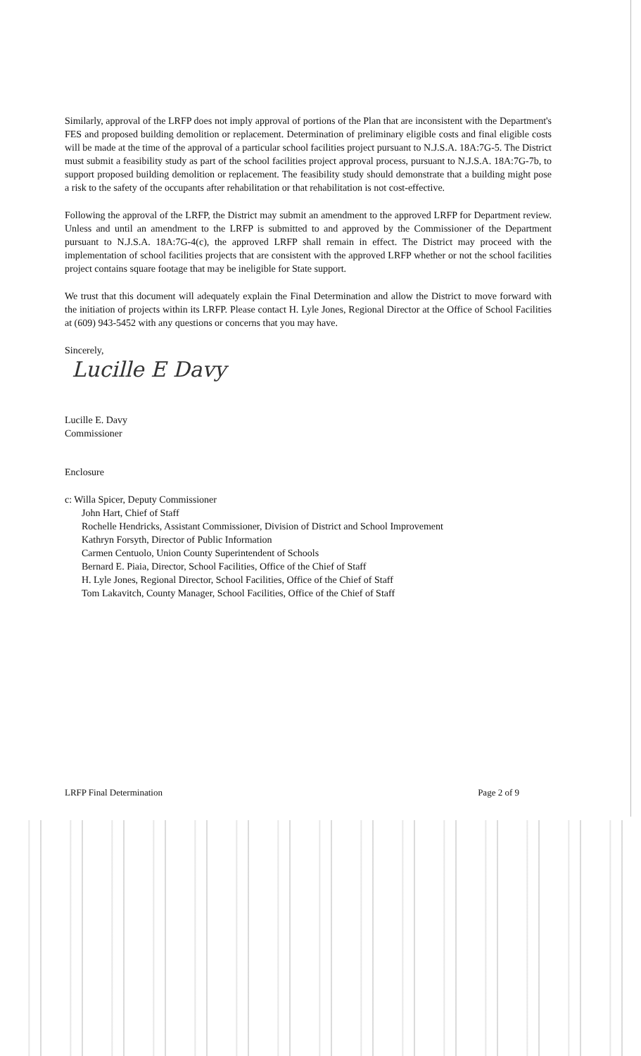Similarly, approval of the LRFP does not imply approval of portions of the Plan that are inconsistent with the Department's FES and proposed building demolition or replacement. Determination of preliminary eligible costs and final eligible costs will be made at the time of the approval of a particular school facilities project pursuant to N.J.S.A. 18A:7G-5. The District must submit a feasibility study as part of the school facilities project approval process, pursuant to N.J.S.A. 18A:7G-7b, to support proposed building demolition or replacement. The feasibility study should demonstrate that a building might pose a risk to the safety of the occupants after rehabilitation or that rehabilitation is not cost-effective.
Following the approval of the LRFP, the District may submit an amendment to the approved LRFP for Department review. Unless and until an amendment to the LRFP is submitted to and approved by the Commissioner of the Department pursuant to N.J.S.A. 18A:7G-4(c), the approved LRFP shall remain in effect. The District may proceed with the implementation of school facilities projects that are consistent with the approved LRFP whether or not the school facilities project contains square footage that may be ineligible for State support.
We trust that this document will adequately explain the Final Determination and allow the District to move forward with the initiation of projects within its LRFP. Please contact H. Lyle Jones, Regional Director at the Office of School Facilities at (609) 943-5452 with any questions or concerns that you may have.
Sincerely,
Lucille E Davy
Lucille E. Davy
Commissioner
Enclosure
c: Willa Spicer, Deputy Commissioner
John Hart, Chief of Staff
Rochelle Hendricks, Assistant Commissioner, Division of District and School Improvement
Kathryn Forsyth, Director of Public Information
Carmen Centuolo, Union County Superintendent of Schools
Bernard E. Piaia, Director, School Facilities, Office of the Chief of Staff
H. Lyle Jones, Regional Director, School Facilities, Office of the Chief of Staff
Tom Lakavitch, County Manager, School Facilities, Office of the Chief of Staff
LRFP Final Determination Page 2 of 9